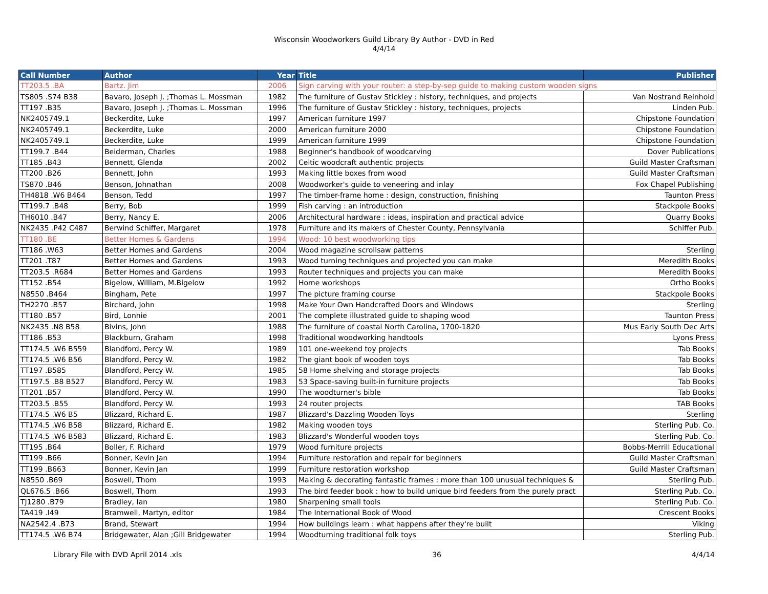Wisconsin Woodworkers Guild Library By Author - DVD in Red
4/4/14
| Call Number | Author | Year | Title | Publisher |
| --- | --- | --- | --- | --- |
| TT203.5 .BA | Bartz. Jim | 2006 | Sign carving with your router: a step-by-sep guide to making custom wooden signs | |
| TS805 .S74 B38 | Bavaro, Joseph J. ;Thomas L. Mossman | 1982 | The furniture of Gustav Stickley : history, techniques, and projects | Van Nostrand Reinhold |
| TT197 .B35 | Bavaro, Joseph J. ;Thomas L. Mossman | 1996 | The furniture of Gustav Stickley : history, techniques, projects | Linden Pub. |
| NK2405749.1 | Beckerdite, Luke | 1997 | American furniture 1997 | Chipstone Foundation |
| NK2405749.1 | Beckerdite, Luke | 2000 | American furniture 2000 | Chipstone Foundation |
| NK2405749.1 | Beckerdite, Luke | 1999 | American furniture 1999 | Chipstone Foundation |
| TT199.7 .B44 | Beiderman, Charles | 1988 | Beginner's handbook of woodcarving | Dover Publications |
| TT185 .B43 | Bennett, Glenda | 2002 | Celtic woodcraft authentic projects | Guild Master Craftsman |
| TT200 .B26 | Bennett, John | 1993 | Making little boxes from wood | Guild Master Craftsman |
| TS870 .B46 | Benson, Johnathan | 2008 | Woodworker's guide to veneering and inlay | Fox Chapel Publishing |
| TH4818 .W6 B464 | Benson, Tedd | 1997 | The timber-frame home : design, construction, finishing | Taunton Press |
| TT199.7 .B48 | Berry, Bob | 1999 | Fish carving : an introduction | Stackpole Books |
| TH6010 .B47 | Berry, Nancy E. | 2006 | Architectural hardware : ideas, inspiration and practical advice | Quarry Books |
| NK2435 .P42 C487 | Berwind Schiffer, Margaret | 1978 | Furniture and its makers of Chester County, Pennsylvania | Schiffer Pub. |
| TT180 .BE | Better Homes & Gardens | 1994 | Wood: 10 best woodworking tips | |
| TT186 .W63 | Better Homes and Gardens | 2004 | Wood magazine scrollsaw patterns | Sterling |
| TT201 .T87 | Better Homes and Gardens | 1993 | Wood turning techniques and projected you can make | Meredith Books |
| TT203.5 .R684 | Better Homes and Gardens | 1993 | Router techniques and projects you can make | Meredith Books |
| TT152 .B54 | Bigelow, William, M.Bigelow | 1992 | Home workshops | Ortho Books |
| N8550 .B464 | Bingham, Pete | 1997 | The picture framing course | Stackpole Books |
| TH2270 .B57 | Birchard, John | 1998 | Make Your Own Handcrafted Doors and Windows | Sterling |
| TT180 .B57 | Bird, Lonnie | 2001 | The complete illustrated guide to shaping wood | Taunton Press |
| NK2435 .N8 B58 | Bivins, John | 1988 | The furniture of coastal North Carolina, 1700-1820 | Mus Early South Dec Arts |
| TT186 .B53 | Blackburn, Graham | 1998 | Traditional woodworking handtools | Lyons Press |
| TT174.5 .W6 B559 | Blandford, Percy W. | 1989 | 101 one-weekend toy projects | Tab Books |
| TT174.5 .W6 B56 | Blandford, Percy W. | 1982 | The giant book of wooden toys | Tab Books |
| TT197 .B585 | Blandford, Percy W. | 1985 | 58 Home shelving and storage projects | Tab Books |
| TT197.5 .B8 B527 | Blandford, Percy W. | 1983 | 53 Space-saving built-in furniture projects | Tab Books |
| TT201 .B57 | Blandford, Percy W. | 1990 | The woodturner's bible | Tab Books |
| TT203.5 .B55 | Blandford, Percy W. | 1993 | 24 router projects | TAB Books |
| TT174.5 .W6 B5 | Blizzard, Richard E. | 1987 | Blizzard's Dazzling Wooden Toys | Sterling |
| TT174.5 .W6 B58 | Blizzard, Richard E. | 1982 | Making wooden toys | Sterling Pub. Co. |
| TT174.5 .W6 B583 | Blizzard, Richard E. | 1983 | Blizzard's Wonderful wooden toys | Sterling Pub. Co. |
| TT195 .B64 | Boller, F. Richard | 1979 | Wood furniture projects | Bobbs-Merrill Educational |
| TT199 .B66 | Bonner, Kevin Jan | 1994 | Furniture restoration and repair for beginners | Guild Master Craftsman |
| TT199 .B663 | Bonner, Kevin Jan | 1999 | Furniture restoration workshop | Guild Master Craftsman |
| N8550 .B69 | Boswell, Thom | 1993 | Making & decorating fantastic frames : more than 100 unusual techniques & | Sterling Pub. |
| QL676.5 .B66 | Boswell, Thom | 1993 | The bird feeder book : how to build unique bird feeders from the purely pract | Sterling Pub. Co. |
| TJ1280 .B79 | Bradley, Ian | 1980 | Sharpening small tools | Sterling Pub. Co. |
| TA419 .I49 | Bramwell, Martyn, editor | 1984 | The International Book of Wood | Crescent Books |
| NA2542.4 .B73 | Brand, Stewart | 1994 | How buildings learn : what happens after they're built | Viking |
| TT174.5 .W6 B74 | Bridgewater, Alan ;Gill Bridgewater | 1994 | Woodturning traditional folk toys | Sterling Pub. |
Library File with DVD April 2014 .xls 36 4/4/14